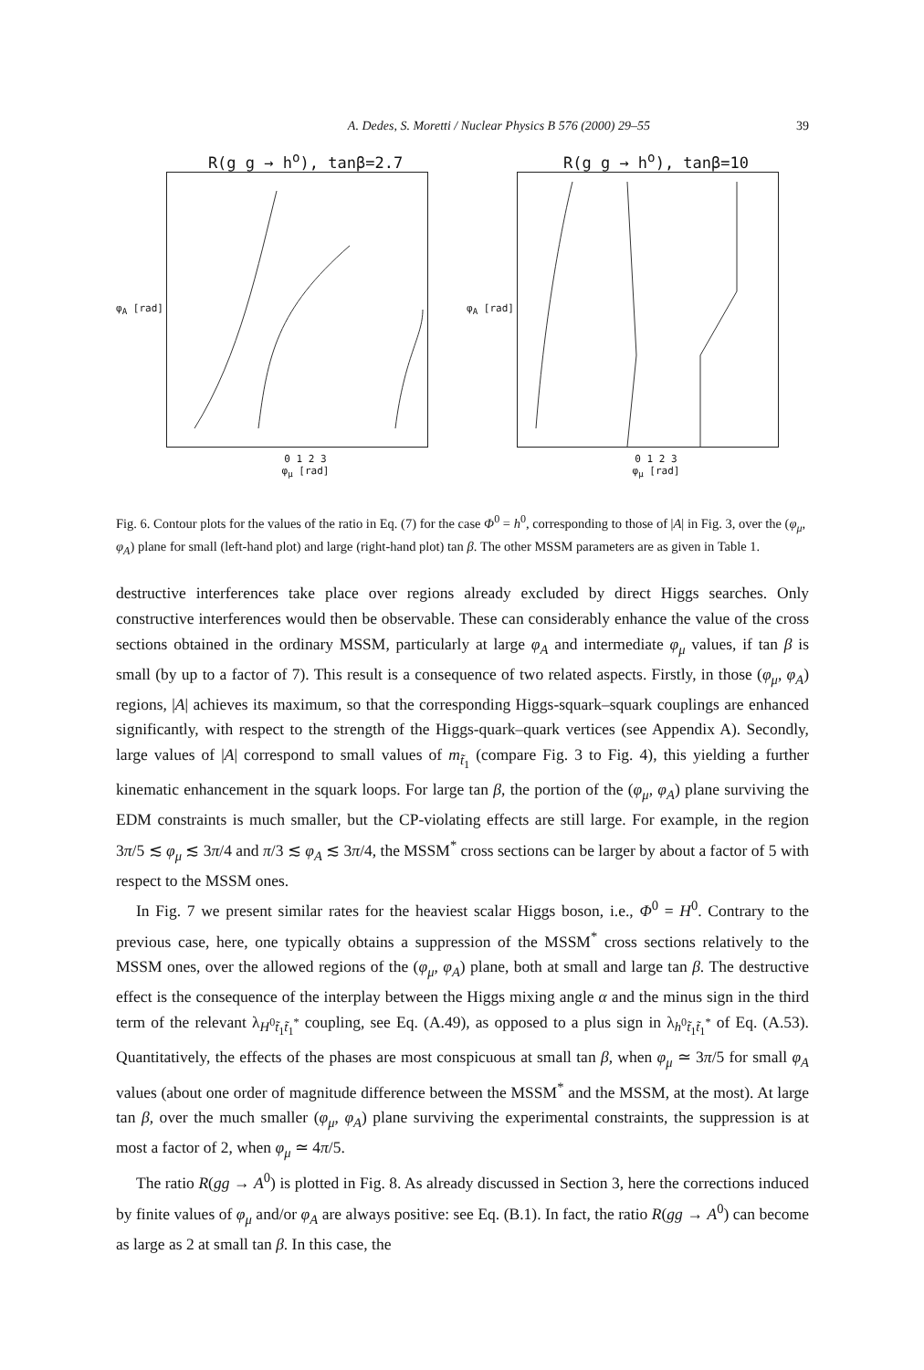A. Dedes, S. Moretti / Nuclear Physics B 576 (2000) 29–55 39
R(g g → h<sup>o</sup>), tanβ=2.7
φ<sub>A</sub> [rad]
0 1 2 3
φ<sub>μ</sub> [rad]
R(g g → h<sup>o</sup>), tanβ=10
φ<sub>A</sub> [rad]
0 1 2 3
φ<sub>μ</sub> [rad]
Fig. 6. Contour plots for the values of the ratio in Eq. (7) for the case Φ<sup>0</sup> = h<sup>0</sup>, corresponding to those of |A| in Fig. 3, over the (φ<sub>μ</sub>, φ<sub>A</sub>) plane for small (left-hand plot) and large (right-hand plot) tan β. The other MSSM parameters are as given in Table 1.
destructive interferences take place over regions already excluded by direct Higgs searches. Only constructive interferences would then be observable. These can considerably enhance the value of the cross sections obtained in the ordinary MSSM, particularly at large φ<sub>A</sub> and intermediate φ<sub>μ</sub> values, if tan β is small (by up to a factor of 7). This result is a consequence of two related aspects. Firstly, in those (φ<sub>μ</sub>, φ<sub>A</sub>) regions, |A| achieves its maximum, so that the corresponding Higgs-squark–squark couplings are enhanced significantly, with respect to the strength of the Higgs-quark–quark vertices (see Appendix A). Secondly, large values of |A| correspond to small values of m<sub>t̃<sub>1</sub></sub> (compare Fig. 3 to Fig. 4), this yielding a further kinematic enhancement in the squark loops. For large tan β, the portion of the (φ<sub>μ</sub>, φ<sub>A</sub>) plane surviving the EDM constraints is much smaller, but the CP-violating effects are still large. For example, in the region 3π/5 ≲ φ<sub>μ</sub> ≲ 3π/4 and π/3 ≲ φ<sub>A</sub> ≲ 3π/4, the MSSM<sup>*</sup> cross sections can be larger by about a factor of 5 with respect to the MSSM ones.
In Fig. 7 we present similar rates for the heaviest scalar Higgs boson, i.e., Φ<sup>0</sup> = H<sup>0</sup>. Contrary to the previous case, here, one typically obtains a suppression of the MSSM<sup>*</sup> cross sections relatively to the MSSM ones, over the allowed regions of the (φ<sub>μ</sub>, φ<sub>A</sub>) plane, both at small and large tan β. The destructive effect is the consequence of the interplay between the Higgs mixing angle α and the minus sign in the third term of the relevant λ<sub>H<sup>0</sup>t̃<sub>1</sub>t̃<sub>1</sub><sup>*</sup></sub> coupling, see Eq. (A.49), as opposed to a plus sign in λ<sub>h<sup>0</sup>t̃<sub>1</sub>t̃<sub>1</sub><sup>*</sup></sub> of Eq. (A.53). Quantitatively, the effects of the phases are most conspicuous at small tan β, when φ<sub>μ</sub> ≃ 3π/5 for small φ<sub>A</sub> values (about one order of magnitude difference between the MSSM<sup>*</sup> and the MSSM, at the most). At large tan β, over the much smaller (φ<sub>μ</sub>, φ<sub>A</sub>) plane surviving the experimental constraints, the suppression is at most a factor of 2, when φ<sub>μ</sub> ≃ 4π/5.
The ratio R(gg → A<sup>0</sup>) is plotted in Fig. 8. As already discussed in Section 3, here the corrections induced by finite values of φ<sub>μ</sub> and/or φ<sub>A</sub> are always positive: see Eq. (B.1). In fact, the ratio R(gg → A<sup>0</sup>) can become as large as 2 at small tan β. In this case, the